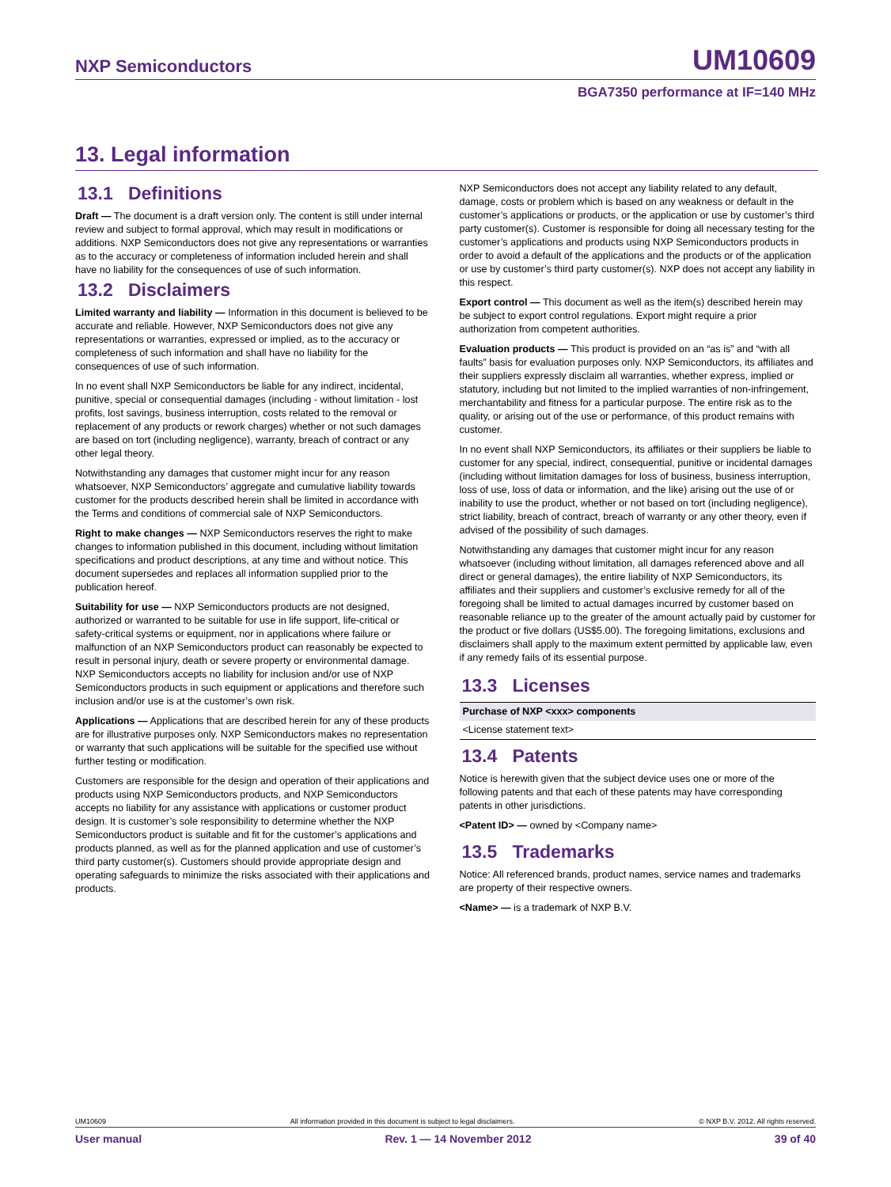NXP Semiconductors UM10609
BGA7350 performance at IF=140 MHz
13. Legal information
13.1 Definitions
Draft — The document is a draft version only. The content is still under internal review and subject to formal approval, which may result in modifications or additions. NXP Semiconductors does not give any representations or warranties as to the accuracy or completeness of information included herein and shall have no liability for the consequences of use of such information.
13.2 Disclaimers
Limited warranty and liability — Information in this document is believed to be accurate and reliable. However, NXP Semiconductors does not give any representations or warranties, expressed or implied, as to the accuracy or completeness of such information and shall have no liability for the consequences of use of such information.
In no event shall NXP Semiconductors be liable for any indirect, incidental, punitive, special or consequential damages (including - without limitation - lost profits, lost savings, business interruption, costs related to the removal or replacement of any products or rework charges) whether or not such damages are based on tort (including negligence), warranty, breach of contract or any other legal theory.
Notwithstanding any damages that customer might incur for any reason whatsoever, NXP Semiconductors’ aggregate and cumulative liability towards customer for the products described herein shall be limited in accordance with the Terms and conditions of commercial sale of NXP Semiconductors.
Right to make changes — NXP Semiconductors reserves the right to make changes to information published in this document, including without limitation specifications and product descriptions, at any time and without notice. This document supersedes and replaces all information supplied prior to the publication hereof.
Suitability for use — NXP Semiconductors products are not designed, authorized or warranted to be suitable for use in life support, life-critical or safety-critical systems or equipment, nor in applications where failure or malfunction of an NXP Semiconductors product can reasonably be expected to result in personal injury, death or severe property or environmental damage. NXP Semiconductors accepts no liability for inclusion and/or use of NXP Semiconductors products in such equipment or applications and therefore such inclusion and/or use is at the customer’s own risk.
Applications — Applications that are described herein for any of these products are for illustrative purposes only. NXP Semiconductors makes no representation or warranty that such applications will be suitable for the specified use without further testing or modification.
Customers are responsible for the design and operation of their applications and products using NXP Semiconductors products, and NXP Semiconductors accepts no liability for any assistance with applications or customer product design. It is customer’s sole responsibility to determine whether the NXP Semiconductors product is suitable and fit for the customer’s applications and products planned, as well as for the planned application and use of customer’s third party customer(s). Customers should provide appropriate design and operating safeguards to minimize the risks associated with their applications and products.
NXP Semiconductors does not accept any liability related to any default, damage, costs or problem which is based on any weakness or default in the customer’s applications or products, or the application or use by customer’s third party customer(s). Customer is responsible for doing all necessary testing for the customer’s applications and products using NXP Semiconductors products in order to avoid a default of the applications and the products or of the application or use by customer’s third party customer(s). NXP does not accept any liability in this respect.
Export control — This document as well as the item(s) described herein may be subject to export control regulations. Export might require a prior authorization from competent authorities.
Evaluation products — This product is provided on an “as is” and “with all faults” basis for evaluation purposes only. NXP Semiconductors, its affiliates and their suppliers expressly disclaim all warranties, whether express, implied or statutory, including but not limited to the implied warranties of non-infringement, merchantability and fitness for a particular purpose. The entire risk as to the quality, or arising out of the use or performance, of this product remains with customer.
In no event shall NXP Semiconductors, its affiliates or their suppliers be liable to customer for any special, indirect, consequential, punitive or incidental damages (including without limitation damages for loss of business, business interruption, loss of use, loss of data or information, and the like) arising out the use of or inability to use the product, whether or not based on tort (including negligence), strict liability, breach of contract, breach of warranty or any other theory, even if advised of the possibility of such damages.
Notwithstanding any damages that customer might incur for any reason whatsoever (including without limitation, all damages referenced above and all direct or general damages), the entire liability of NXP Semiconductors, its affiliates and their suppliers and customer’s exclusive remedy for all of the foregoing shall be limited to actual damages incurred by customer based on reasonable reliance up to the greater of the amount actually paid by customer for the product or five dollars (US$5.00). The foregoing limitations, exclusions and disclaimers shall apply to the maximum extent permitted by applicable law, even if any remedy fails of its essential purpose.
13.3 Licenses
| Purchase of NXP <xxx> components |
| --- |
| <License statement text> |
13.4 Patents
Notice is herewith given that the subject device uses one or more of the following patents and that each of these patents may have corresponding patents in other jurisdictions.
<Patent ID> — owned by <Company name>
13.5 Trademarks
Notice: All referenced brands, product names, service names and trademarks are property of their respective owners.
<Name> — is a trademark of NXP B.V.
UM10609 All information provided in this document is subject to legal disclaimers. © NXP B.V. 2012. All rights reserved.
User manual Rev. 1 — 14 November 2012 39 of 40